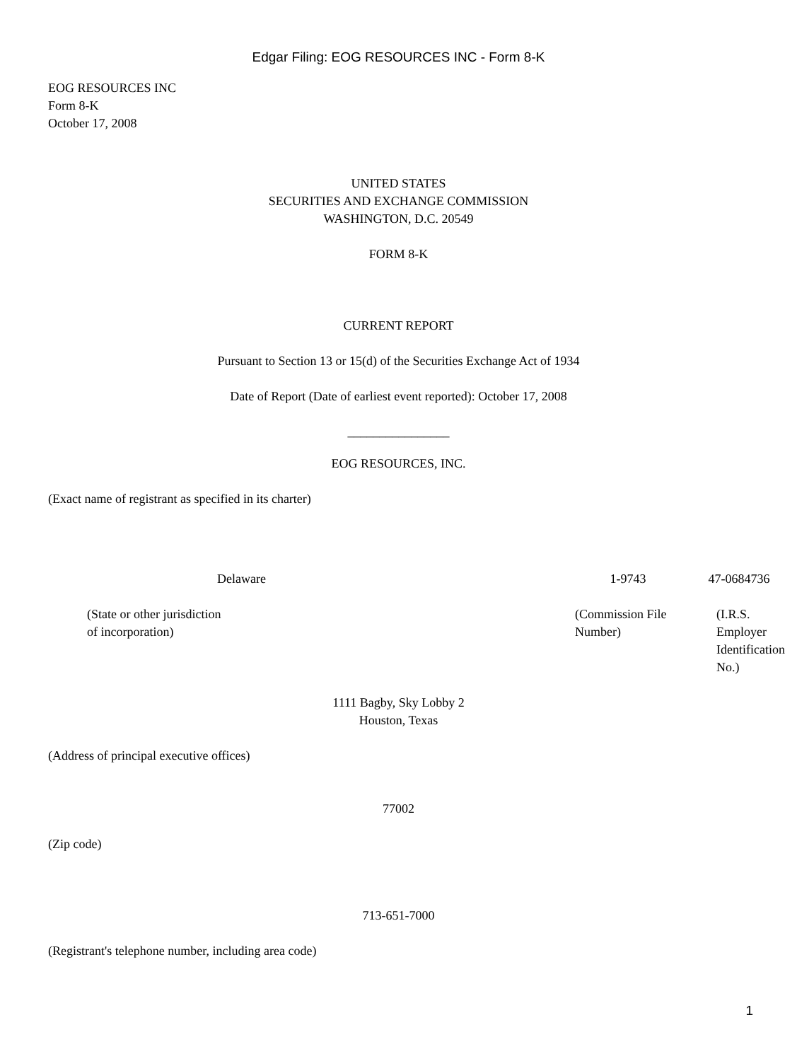Edgar Filing: EOG RESOURCES INC - Form 8-K
EOG RESOURCES INC
Form 8-K
October 17, 2008
UNITED STATES
SECURITIES AND EXCHANGE COMMISSION
WASHINGTON, D.C. 20549
FORM 8-K
CURRENT REPORT
Pursuant to Section 13 or 15(d) of the Securities Exchange Act of 1934
Date of Report (Date of earliest event reported): October 17, 2008
________________
EOG RESOURCES, INC.
(Exact name of registrant as specified in its charter)
| Delaware | 1-9743 | 47-0684736 |
| (State or other jurisdiction of incorporation) | (Commission File Number) | (I.R.S. Employer Identification No.) |
1111 Bagby, Sky Lobby 2
Houston, Texas
(Address of principal executive offices)
77002
(Zip code)
713-651-7000
(Registrant's telephone number, including area code)
1